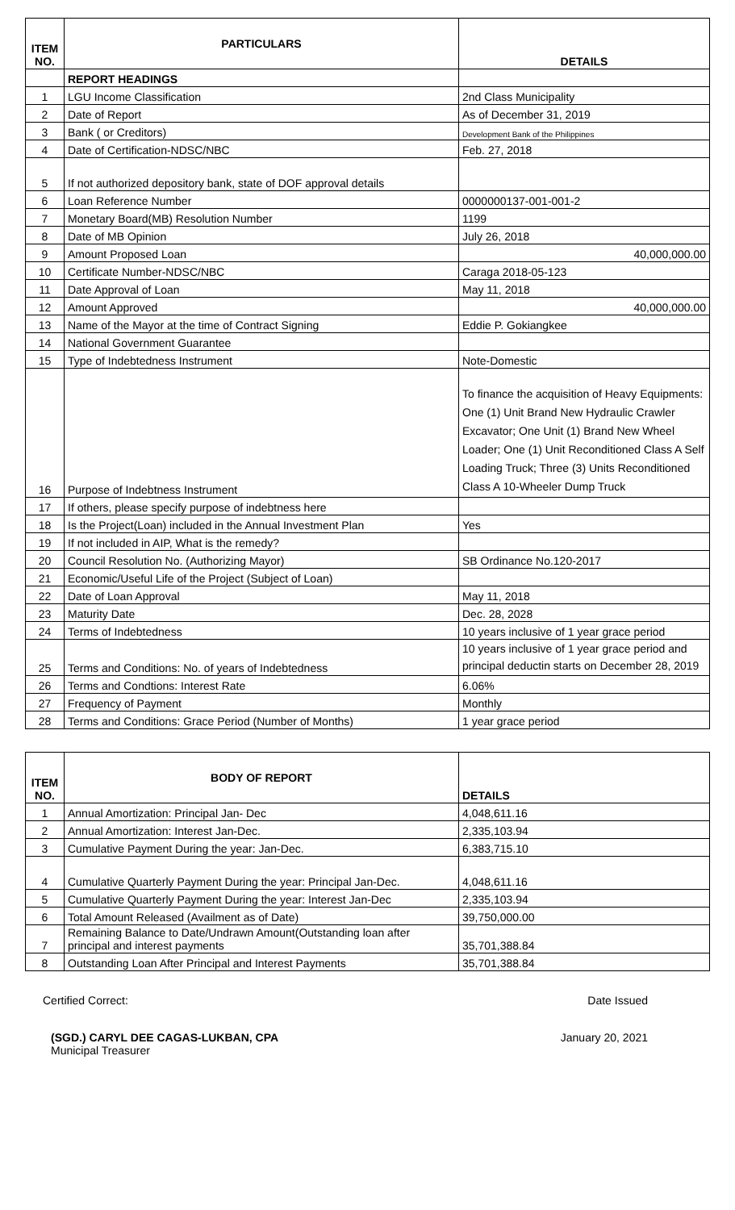| ITEM NO. | PARTICULARS | DETAILS |
| --- | --- | --- |
| | REPORT HEADINGS | |
| 1 | LGU Income Classification | 2nd Class Municipality |
| 2 | Date of Report | As of December 31, 2019 |
| 3 | Bank ( or Creditors) | Development Bank of the Philippines |
| 4 | Date of Certification-NDSC/NBC | Feb. 27, 2018 |
| 5 | If not authorized depository bank, state of DOF approval details | |
| 6 | Loan Reference Number | 0000000137-001-001-2 |
| 7 | Monetary Board(MB) Resolution Number | 1199 |
| 8 | Date of MB Opinion | July 26, 2018 |
| 9 | Amount Proposed Loan | 40,000,000.00 |
| 10 | Certificate Number-NDSC/NBC | Caraga 2018-05-123 |
| 11 | Date Approval of Loan | May 11, 2018 |
| 12 | Amount Approved | 40,000,000.00 |
| 13 | Name of the Mayor at the time of Contract Signing | Eddie P. Gokiangkee |
| 14 | National Government Guarantee | |
| 15 | Type of Indebtedness Instrument | Note-Domestic |
| 16 | Purpose of Indebtness Instrument | To finance the acquisition of Heavy Equipments: One (1) Unit Brand New Hydraulic Crawler Excavator; One Unit (1) Brand New Wheel Loader; One (1) Unit Reconditioned Class A Self Loading Truck; Three (3) Units Reconditioned Class A 10-Wheeler Dump Truck |
| 17 | If others, please specify purpose of indebtness here | |
| 18 | Is the Project(Loan) included in the Annual Investment Plan | Yes |
| 19 | If not included in AIP, What is the remedy? | |
| 20 | Council Resolution No. (Authorizing Mayor) | SB Ordinance No.120-2017 |
| 21 | Economic/Useful Life of the Project (Subject of Loan) | |
| 22 | Date of Loan Approval | May 11, 2018 |
| 23 | Maturity Date | Dec. 28, 2028 |
| 24 | Terms of Indebtedness | 10 years inclusive of 1 year grace period |
| 25 | Terms and Conditions: No. of years of Indebtedness | 10 years inclusive of 1 year grace period and principal deductin starts on December 28, 2019 |
| 26 | Terms and Condtions: Interest Rate | 6.06% |
| 27 | Frequency of Payment | Monthly |
| 28 | Terms and Conditions: Grace Period (Number of Months) | 1 year grace period |
| ITEM NO. | BODY OF REPORT | DETAILS |
| --- | --- | --- |
| 1 | Annual Amortization: Principal Jan- Dec | 4,048,611.16 |
| 2 | Annual Amortization: Interest Jan-Dec. | 2,335,103.94 |
| 3 | Cumulative Payment During the year: Jan-Dec. | 6,383,715.10 |
| 4 | Cumulative Quarterly Payment During the year: Principal Jan-Dec. | 4,048,611.16 |
| 5 | Cumulative Quarterly Payment During the year: Interest Jan-Dec | 2,335,103.94 |
| 6 | Total Amount Released (Availment as of Date) | 39,750,000.00 |
| 7 | Remaining Balance to Date/Undrawn Amount(Outstanding loan after principal and interest payments | 35,701,388.84 |
| 8 | Outstanding Loan After Principal and Interest Payments | 35,701,388.84 |
Certified Correct: Date Issued
(SGD.) CARYL DEE CAGAS-LUKBAN, CPA
Municipal Treasurer
January 20, 2021